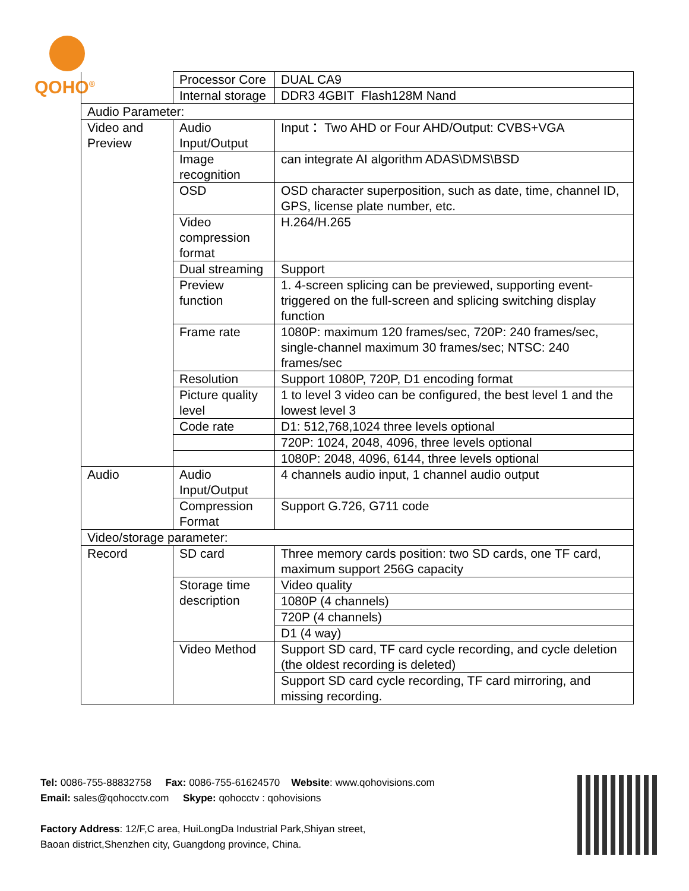QOHO<sup>®</sup>
| | Processor Core | DUAL CA9 |
| | Internal storage | DDR3 4GBIT Flash128M Nand |
| Audio Parameter: | | |
| Video and Preview | Audio Input/Output | Input： Two AHD or Four AHD/Output: CVBS+VGA |
| | Image recognition | can integrate AI algorithm ADAS\DMS\BSD |
| | OSD | OSD character superposition, such as date, time, channel ID, GPS, license plate number, etc. |
| | Video compression format | H.264/H.265 |
| | Dual streaming | Support |
| | Preview function | 1. 4-screen splicing can be previewed, supporting event-triggered on the full-screen and splicing switching display function |
| | Frame rate | 1080P: maximum 120 frames/sec, 720P: 240 frames/sec, single-channel maximum 30 frames/sec; NTSC: 240 frames/sec |
| | Resolution | Support 1080P, 720P, D1 encoding format |
| | Picture quality level | 1 to level 3 video can be configured, the best level 1 and the lowest level 3 |
| | Code rate | D1: 512,768,1024 three levels optional |
| | | 720P: 1024, 2048, 4096, three levels optional |
| | | 1080P: 2048, 4096, 6144, three levels optional |
| Audio | Audio Input/Output | 4 channels audio input, 1 channel audio output |
| | Compression Format | Support G.726, G711 code |
| Video/storage parameter: | | |
| Record | SD card | Three memory cards position: two SD cards, one TF card, maximum support 256G capacity |
| | Storage time description | Video quality |
| | | 1080P (4 channels) |
| | | 720P (4 channels) |
| | | D1 (4 way) |
| | Video Method | Support SD card, TF card cycle recording, and cycle deletion (the oldest recording is deleted) |
| | | Support SD card cycle recording, TF card mirroring, and missing recording. |
Tel: 0086-755-88832758 Fax: 0086-755-61624570 Website: www.qohovisions.com
Email: sales@qohocctv.com Skype: qohocctv : qohovisions
Factory Address: 12/F,C area, HuiLongDa Industrial Park,Shiyan street,
Baoan district,Shenzhen city, Guangdong province, China.